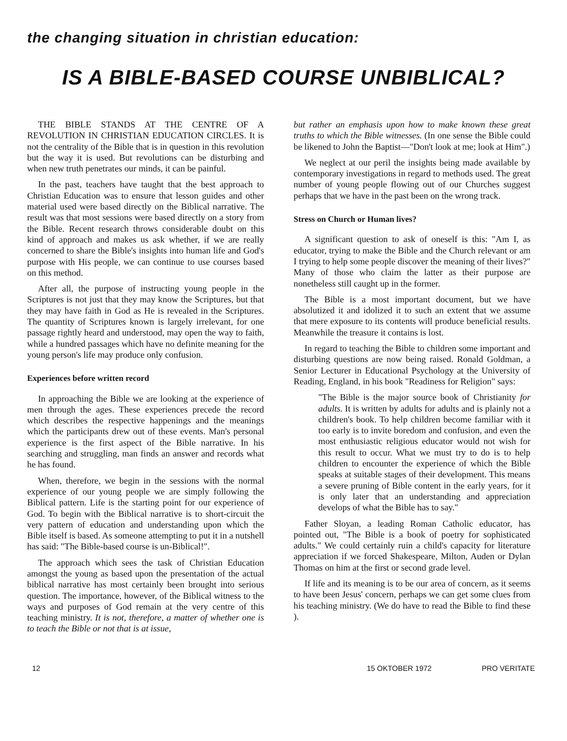the changing situation in christian education:
IS A BIBLE-BASED COURSE UNBIBLICAL?
THE BIBLE STANDS AT THE CENTRE OF A REVOLUTION IN CHRISTIAN EDUCATION CIRCLES. It is not the centrality of the Bible that is in question in this revolution but the way it is used. But revolutions can be disturbing and when new truth penetrates our minds, it can be painful.
In the past, teachers have taught that the best approach to Christian Education was to ensure that lesson guides and other material used were based directly on the Biblical narrative. The result was that most sessions were based directly on a story from the Bible. Recent research throws considerable doubt on this kind of approach and makes us ask whether, if we are really concerned to share the Bible's insights into human life and God's purpose with His people, we can continue to use courses based on this method.
After all, the purpose of instructing young people in the Scriptures is not just that they may know the Scriptures, but that they may have faith in God as He is revealed in the Scriptures. The quantity of Scriptures known is largely irrelevant, for one passage rightly heard and understood, may open the way to faith, while a hundred passages which have no definite meaning for the young person's life may produce only confusion.
Experiences before written record
In approaching the Bible we are looking at the experience of men through the ages. These experiences precede the record which describes the respective happenings and the meanings which the participants drew out of these events. Man's personal experience is the first aspect of the Bible narrative. In his searching and struggling, man finds an answer and records what he has found.
When, therefore, we begin in the sessions with the normal experience of our young people we are simply following the Biblical pattern. Life is the starting point for our experience of God. To begin with the Biblical narrative is to short-circuit the very pattern of education and understanding upon which the Bible itself is based. As someone attempting to put it in a nutshell has said: "The Bible-based course is un-Biblical!".
The approach which sees the task of Christian Education amongst the young as based upon the presentation of the actual biblical narrative has most certainly been brought into serious question. The importance, however, of the Biblical witness to the ways and purposes of God remain at the very centre of this teaching ministry. It is not, therefore, a matter of whether one is to teach the Bible or not that is at issue,
but rather an emphasis upon how to make known these great truths to which the Bible witnesses. (In one sense the Bible could be likened to John the Baptist—"Don't look at me; look at Him".)
We neglect at our peril the insights being made available by contemporary investigations in regard to methods used. The great number of young people flowing out of our Churches suggest perhaps that we have in the past been on the wrong track.
Stress on Church or Human lives?
A significant question to ask of oneself is this: "Am I, as educator, trying to make the Bible and the Church relevant or am I trying to help some people discover the meaning of their lives?" Many of those who claim the latter as their purpose are nonetheless still caught up in the former.
The Bible is a most important document, but we have absolutized it and idolized it to such an extent that we assume that mere exposure to its contents will produce beneficial results. Meanwhile the treasure it contains is lost.
In regard to teaching the Bible to children some important and disturbing questions are now being raised. Ronald Goldman, a Senior Lecturer in Educational Psychology at the University of Reading, England, in his book "Readiness for Religion" says:
"The Bible is the major source book of Christianity for adults. It is written by adults for adults and is plainly not a children's book. To help children become familiar with it too early is to invite boredom and confusion, and even the most enthusiastic religious educator would not wish for this result to occur. What we must try to do is to help children to encounter the experience of which the Bible speaks at suitable stages of their development. This means a severe pruning of Bible content in the early years, for it is only later that an understanding and appreciation develops of what the Bible has to say."
Father Sloyan, a leading Roman Catholic educator, has pointed out, "The Bible is a book of poetry for sophisticated adults." We could certainly ruin a child's capacity for literature appreciation if we forced Shakespeare, Milton, Auden or Dylan Thomas on him at the first or second grade level.
If life and its meaning is to be our area of concern, as it seems to have been Jesus' concern, perhaps we can get some clues from his teaching ministry. (We do have to read the Bible to find these ).
12 15 OKTOBER 1972 PRO VERITATE